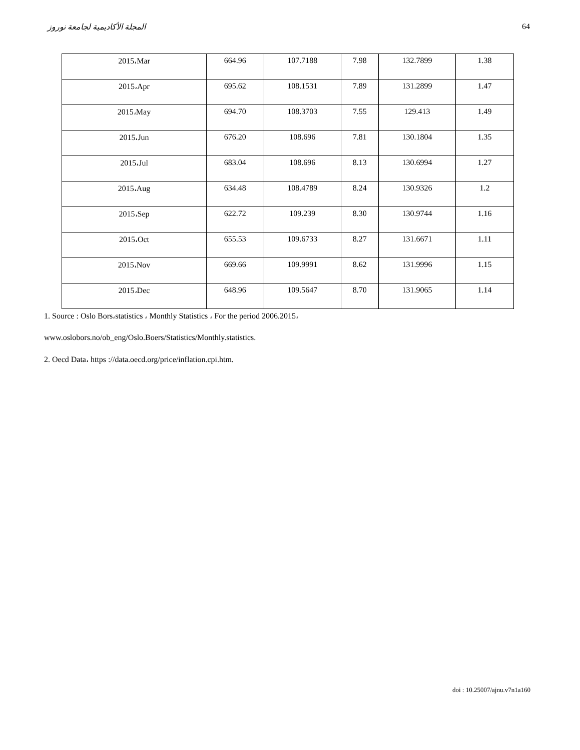المجلة الأكاديمية لجامعة نوروز 64
| 2015،Mar | 664.96 | 107.7188 | 7.98 | 132.7899 | 1.38 |
| 2015،Apr | 695.62 | 108.1531 | 7.89 | 131.2899 | 1.47 |
| 2015،May | 694.70 | 108.3703 | 7.55 | 129.413 | 1.49 |
| 2015،Jun | 676.20 | 108.696 | 7.81 | 130.1804 | 1.35 |
| 2015،Jul | 683.04 | 108.696 | 8.13 | 130.6994 | 1.27 |
| 2015،Aug | 634.48 | 108.4789 | 8.24 | 130.9326 | 1.2 |
| 2015،Sep | 622.72 | 109.239 | 8.30 | 130.9744 | 1.16 |
| 2015،Oct | 655.53 | 109.6733 | 8.27 | 131.6671 | 1.11 |
| 2015،Nov | 669.66 | 109.9991 | 8.62 | 131.9996 | 1.15 |
| 2015،Dec | 648.96 | 109.5647 | 8.70 | 131.9065 | 1.14 |
1. Source : Oslo Bors،statistics ، Monthly Statistics ، For the period 2006.2015،
www.oslobors.no/ob_eng/Oslo.Boers/Statistics/Monthly.statistics.
2. Oecd Data، https ://data.oecd.org/price/inflation.cpi.htm.
doi : 10.25007/ajnu.v7n1a160